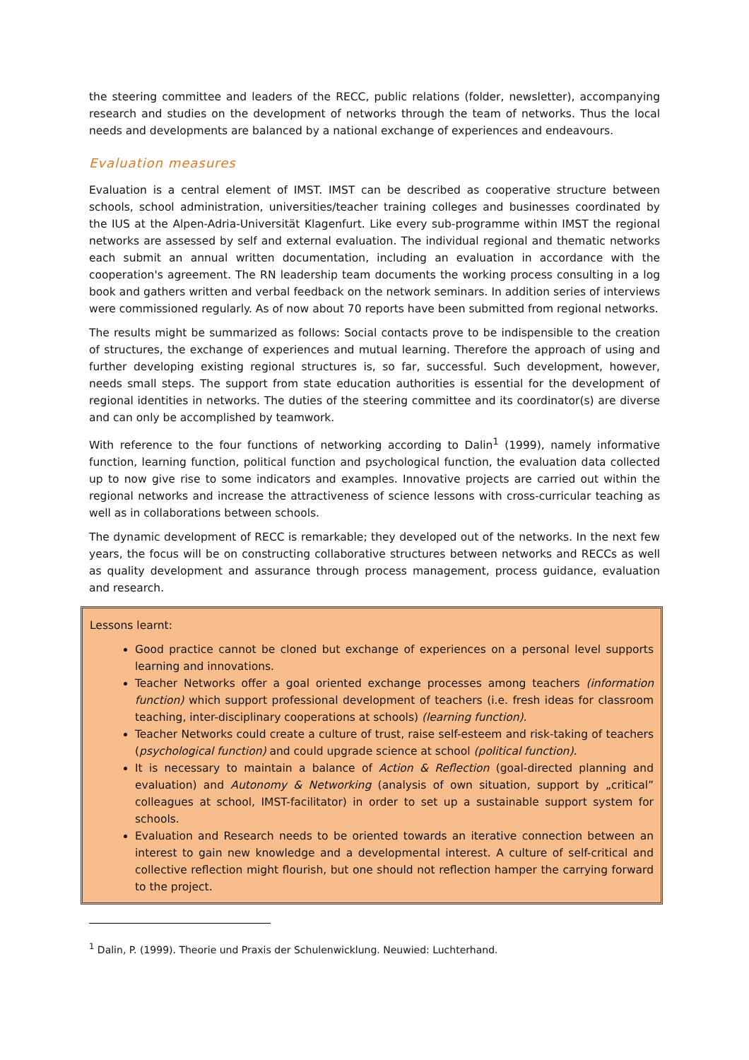the steering committee and leaders of the RECC, public relations (folder, newsletter), accompanying research and studies on the development of networks through the team of networks. Thus the local needs and developments are balanced by a national exchange of experiences and endeavours.
Evaluation measures
Evaluation is a central element of IMST. IMST can be described as cooperative structure between schools, school administration, universities/teacher training colleges and businesses coordinated by the IUS at the Alpen-Adria-Universität Klagenfurt. Like every sub-programme within IMST the regional networks are assessed by self and external evaluation. The individual regional and thematic networks each submit an annual written documentation, including an evaluation in accordance with the cooperation's agreement. The RN leadership team documents the working process consulting in a log book and gathers written and verbal feedback on the network seminars. In addition series of interviews were commissioned regularly. As of now about 70 reports have been submitted from regional networks.
The results might be summarized as follows: Social contacts prove to be indispensible to the creation of structures, the exchange of experiences and mutual learning. Therefore the approach of using and further developing existing regional structures is, so far, successful. Such development, however, needs small steps. The support from state education authorities is essential for the development of regional identities in networks. The duties of the steering committee and its coordinator(s) are diverse and can only be accomplished by teamwork.
With reference to the four functions of networking according to Dalin<sup>1</sup> (1999), namely informative function, learning function, political function and psychological function, the evaluation data collected up to now give rise to some indicators and examples. Innovative projects are carried out within the regional networks and increase the attractiveness of science lessons with cross-curricular teaching as well as in collaborations between schools.
The dynamic development of RECC is remarkable; they developed out of the networks. In the next few years, the focus will be on constructing collaborative structures between networks and RECCs as well as quality development and assurance through process management, process guidance, evaluation and research.
Lessons learnt:
Good practice cannot be cloned but exchange of experiences on a personal level supports learning and innovations.
Teacher Networks offer a goal oriented exchange processes among teachers (information function) which support professional development of teachers (i.e. fresh ideas for classroom teaching, inter-disciplinary cooperations at schools) (learning function).
Teacher Networks could create a culture of trust, raise self-esteem and risk-taking of teachers (psychological function) and could upgrade science at school (political function).
It is necessary to maintain a balance of Action & Reflection (goal-directed planning and evaluation) and Autonomy & Networking (analysis of own situation, support by „critical” colleagues at school, IMST-facilitator) in order to set up a sustainable support system for schools.
Evaluation and Research needs to be oriented towards an iterative connection between an interest to gain new knowledge and a developmental interest. A culture of self-critical and collective reflection might flourish, but one should not reflection hamper the carrying forward to the project.
<sup>1</sup> Dalin, P. (1999). Theorie und Praxis der Schulenwicklung. Neuwied: Luchterhand.